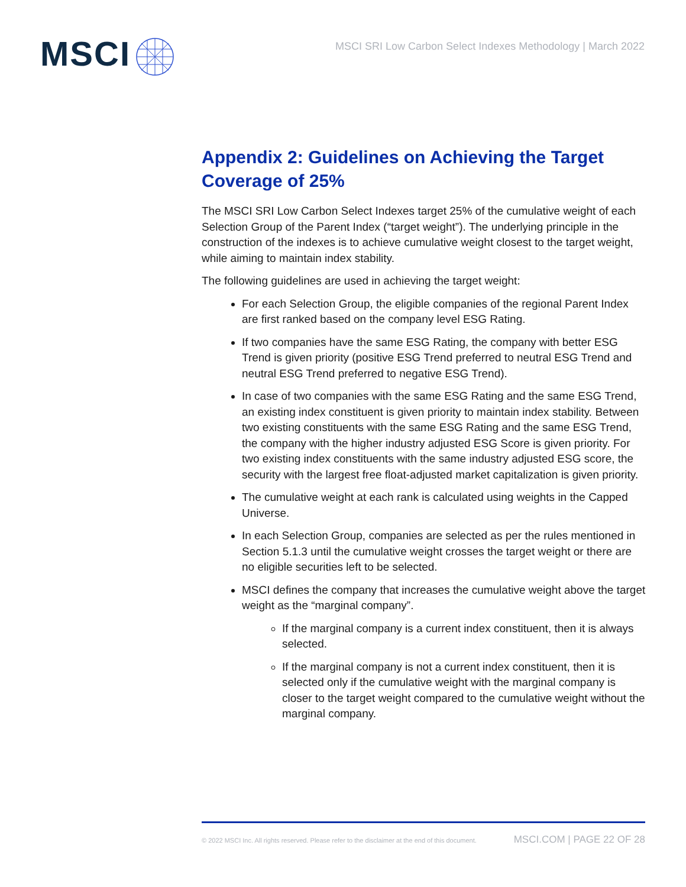MSCI
MSCI SRI Low Carbon Select Indexes Methodology | March 2022
Appendix 2: Guidelines on Achieving the Target Coverage of 25%
The MSCI SRI Low Carbon Select Indexes target 25% of the cumulative weight of each Selection Group of the Parent Index (“target weight”). The underlying principle in the construction of the indexes is to achieve cumulative weight closest to the target weight, while aiming to maintain index stability.
The following guidelines are used in achieving the target weight:
For each Selection Group, the eligible companies of the regional Parent Index are first ranked based on the company level ESG Rating.
If two companies have the same ESG Rating, the company with better ESG Trend is given priority (positive ESG Trend preferred to neutral ESG Trend and neutral ESG Trend preferred to negative ESG Trend).
In case of two companies with the same ESG Rating and the same ESG Trend, an existing index constituent is given priority to maintain index stability. Between two existing constituents with the same ESG Rating and the same ESG Trend, the company with the higher industry adjusted ESG Score is given priority. For two existing index constituents with the same industry adjusted ESG score, the security with the largest free float-adjusted market capitalization is given priority.
The cumulative weight at each rank is calculated using weights in the Capped Universe.
In each Selection Group, companies are selected as per the rules mentioned in Section 5.1.3 until the cumulative weight crosses the target weight or there are no eligible securities left to be selected.
MSCI defines the company that increases the cumulative weight above the target weight as the “marginal company”.
If the marginal company is a current index constituent, then it is always selected.
If the marginal company is not a current index constituent, then it is selected only if the cumulative weight with the marginal company is closer to the target weight compared to the cumulative weight without the marginal company.
© 2022 MSCI Inc. All rights reserved. Please refer to the disclaimer at the end of this document. MSCI.COM | PAGE 22 OF 28